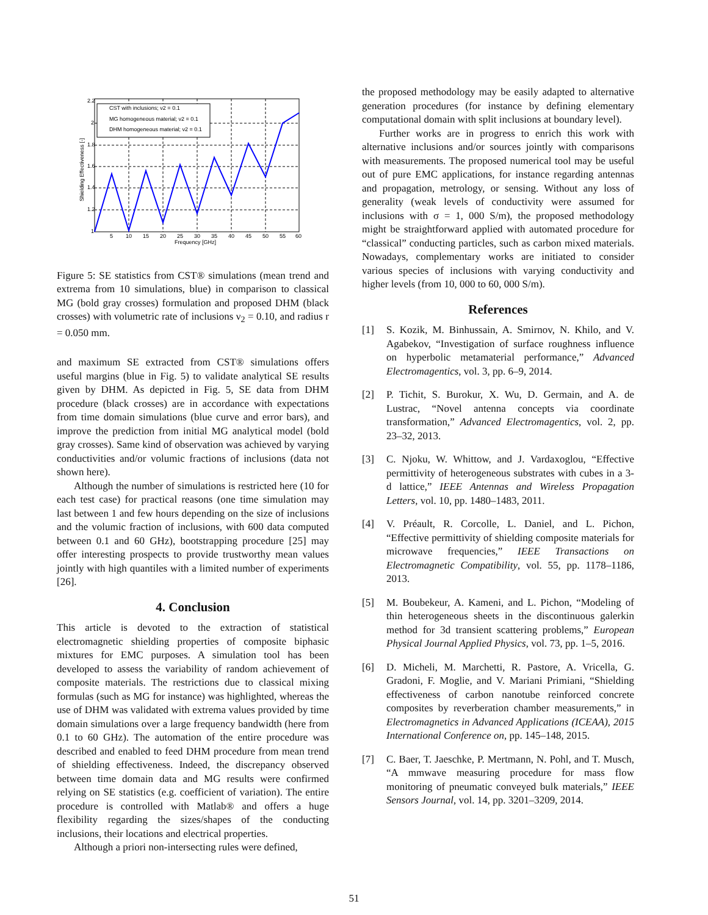2.2
2
1.8
1.6
1.4
1.2
1
5
10
15
20
25
30
35
40
45
50
55
60
Frequency [GHz]
Shielding Effectiveness [-]
CST with inclusions; ν2 = 0.1
MG homogeneous material; ν2 = 0.1
DHM homogeneous material; ν2 = 0.1
Figure 5: SE statistics from CST® simulations (mean trend and extrema from 10 simulations, blue) in comparison to classical MG (bold gray crosses) formulation and proposed DHM (black crosses) with volumetric rate of inclusions ν<sub>2</sub> = 0.10, and radius r = 0.050 mm.
and maximum SE extracted from CST® simulations offers useful margins (blue in Fig. 5) to validate analytical SE results given by DHM. As depicted in Fig. 5, SE data from DHM procedure (black crosses) are in accordance with expectations from time domain simulations (blue curve and error bars), and improve the prediction from initial MG analytical model (bold gray crosses). Same kind of observation was achieved by varying conductivities and/or volumic fractions of inclusions (data not shown here).
Although the number of simulations is restricted here (10 for each test case) for practical reasons (one time simulation may last between 1 and few hours depending on the size of inclusions and the volumic fraction of inclusions, with 600 data computed between 0.1 and 60 GHz), bootstrapping procedure [25] may offer interesting prospects to provide trustworthy mean values jointly with high quantiles with a limited number of experiments [26].
4. Conclusion
This article is devoted to the extraction of statistical electromagnetic shielding properties of composite biphasic mixtures for EMC purposes. A simulation tool has been developed to assess the variability of random achievement of composite materials. The restrictions due to classical mixing formulas (such as MG for instance) was highlighted, whereas the use of DHM was validated with extrema values provided by time domain simulations over a large frequency bandwidth (here from 0.1 to 60 GHz). The automation of the entire procedure was described and enabled to feed DHM procedure from mean trend of shielding effectiveness. Indeed, the discrepancy observed between time domain data and MG results were confirmed relying on SE statistics (e.g. coefficient of variation). The entire procedure is controlled with Matlab® and offers a huge flexibility regarding the sizes/shapes of the conducting inclusions, their locations and electrical properties.
Although a priori non-intersecting rules were defined,
the proposed methodology may be easily adapted to alternative generation procedures (for instance by defining elementary computational domain with split inclusions at boundary level).
Further works are in progress to enrich this work with alternative inclusions and/or sources jointly with comparisons with measurements. The proposed numerical tool may be useful out of pure EMC applications, for instance regarding antennas and propagation, metrology, or sensing. Without any loss of generality (weak levels of conductivity were assumed for inclusions with σ = 1, 000 S/m), the proposed methodology might be straightforward applied with automated procedure for “classical” conducting particles, such as carbon mixed materials. Nowadays, complementary works are initiated to consider various species of inclusions with varying conductivity and higher levels (from 10, 000 to 60, 000 S/m).
References
[1] S. Kozik, M. Binhussain, A. Smirnov, N. Khilo, and V. Agabekov, “Investigation of surface roughness influence on hyperbolic metamaterial performance,” Advanced Electromagentics, vol. 3, pp. 6–9, 2014.
[2] P. Tichit, S. Burokur, X. Wu, D. Germain, and A. de Lustrac, “Novel antenna concepts via coordinate transformation,” Advanced Electromagentics, vol. 2, pp. 23–32, 2013.
[3] C. Njoku, W. Whittow, and J. Vardaxoglou, “Effective permittivity of heterogeneous substrates with cubes in a 3-d lattice,” IEEE Antennas and Wireless Propagation Letters, vol. 10, pp. 1480–1483, 2011.
[4] V. Préault, R. Corcolle, L. Daniel, and L. Pichon, “Effective permittivity of shielding composite materials for microwave frequencies,” IEEE Transactions on Electromagnetic Compatibility, vol. 55, pp. 1178–1186, 2013.
[5] M. Boubekeur, A. Kameni, and L. Pichon, “Modeling of thin heterogeneous sheets in the discontinuous galerkin method for 3d transient scattering problems,” European Physical Journal Applied Physics, vol. 73, pp. 1–5, 2016.
[6] D. Micheli, M. Marchetti, R. Pastore, A. Vricella, G. Gradoni, F. Moglie, and V. Mariani Primiani, “Shielding effectiveness of carbon nanotube reinforced concrete composites by reverberation chamber measurements,” in Electromagnetics in Advanced Applications (ICEAA), 2015 International Conference on, pp. 145–148, 2015.
[7] C. Baer, T. Jaeschke, P. Mertmann, N. Pohl, and T. Musch, “A mmwave measuring procedure for mass flow monitoring of pneumatic conveyed bulk materials,” IEEE Sensors Journal, vol. 14, pp. 3201–3209, 2014.
51